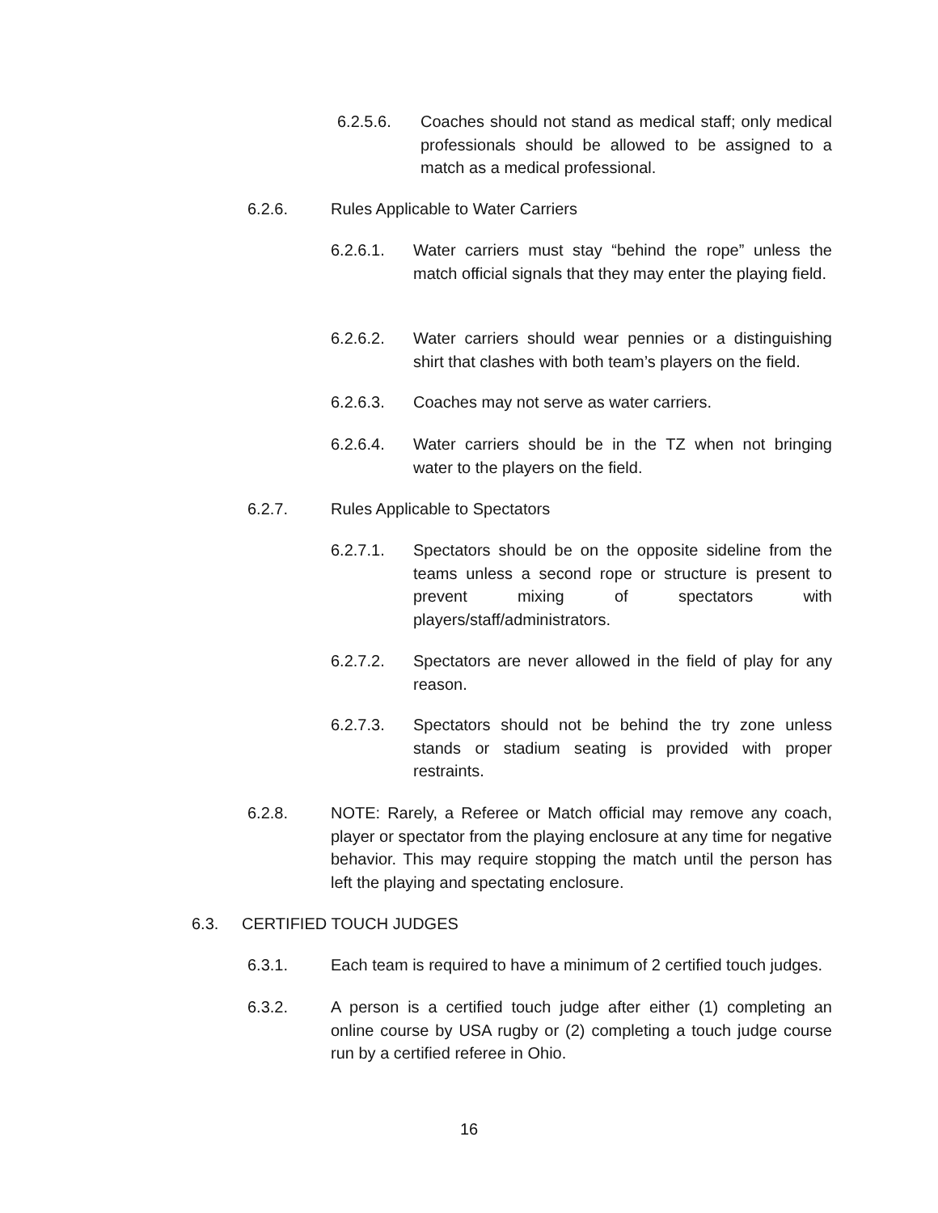6.2.5.6. Coaches should not stand as medical staff; only medical professionals should be allowed to be assigned to a match as a medical professional.
6.2.6. Rules Applicable to Water Carriers
6.2.6.1. Water carriers must stay “behind the rope” unless the match official signals that they may enter the playing field.
6.2.6.2. Water carriers should wear pennies or a distinguishing shirt that clashes with both team’s players on the field.
6.2.6.3. Coaches may not serve as water carriers.
6.2.6.4. Water carriers should be in the TZ when not bringing water to the players on the field.
6.2.7. Rules Applicable to Spectators
6.2.7.1. Spectators should be on the opposite sideline from the teams unless a second rope or structure is present to prevent mixing of spectators with players/staff/administrators.
6.2.7.2. Spectators are never allowed in the field of play for any reason.
6.2.7.3. Spectators should not be behind the try zone unless stands or stadium seating is provided with proper restraints.
6.2.8. NOTE: Rarely, a Referee or Match official may remove any coach, player or spectator from the playing enclosure at any time for negative behavior. This may require stopping the match until the person has left the playing and spectating enclosure.
6.3. CERTIFIED TOUCH JUDGES
6.3.1. Each team is required to have a minimum of 2 certified touch judges.
6.3.2. A person is a certified touch judge after either (1) completing an online course by USA rugby or (2) completing a touch judge course run by a certified referee in Ohio.
16